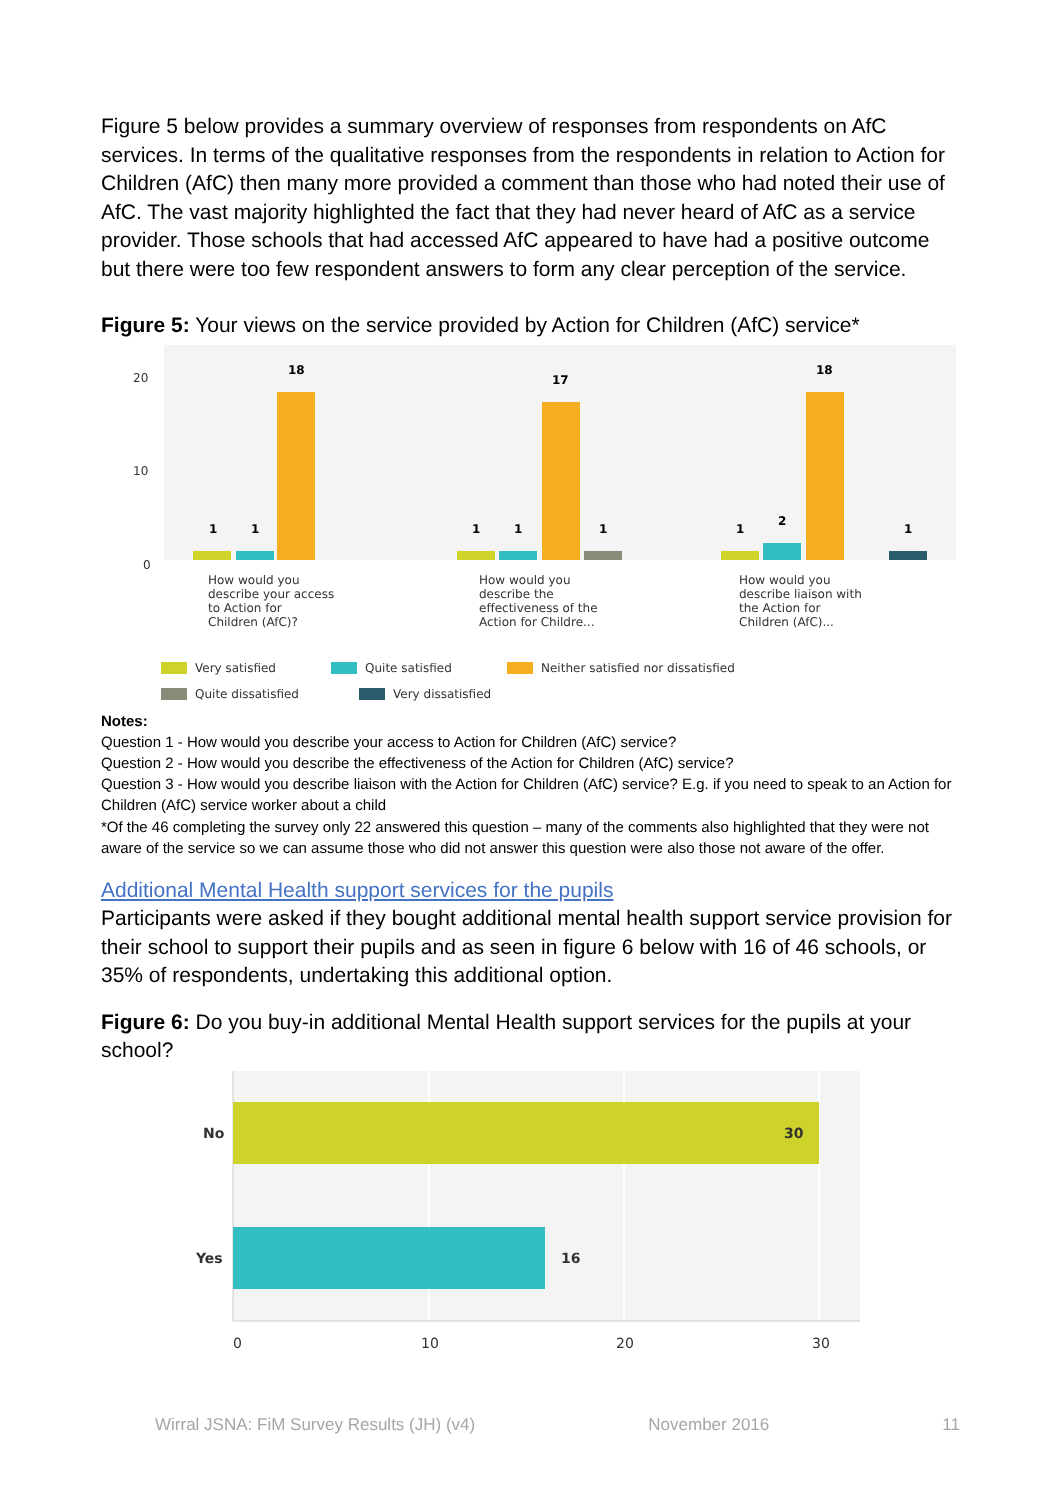Figure 5 below provides a summary overview of responses from respondents on AfC services. In terms of the qualitative responses from the respondents in relation to Action for Children (AfC) then many more provided a comment than those who had noted their use of AfC. The vast majority highlighted the fact that they had never heard of AfC as a service provider. Those schools that had accessed AfC appeared to have had a positive outcome but there were too few respondent answers to form any clear perception of the service.
Figure 5: Your views on the service provided by Action for Children (AfC) service*
20
10
0
1
1
18
1
1
17
1
1
2
18
1
How would you
describe your access
to Action for
Children (AfC)?
How would you
describe the
effectiveness of the
Action for Childre...
How would you
describe liaison with
the Action for
Children (AfC)...
Very satisfied
Quite satisfied
Neither satisfied nor dissatisfied
Quite dissatisfied
Very dissatisfied
Notes:
Question 1 - How would you describe your access to Action for Children (AfC) service?
Question 2 - How would you describe the effectiveness of the Action for Children (AfC) service?
Question 3 - How would you describe liaison with the Action for Children (AfC) service? E.g. if you need to speak to an Action for Children (AfC) service worker about a child
*Of the 46 completing the survey only 22 answered this question – many of the comments also highlighted that they were not aware of the service so we can assume those who did not answer this question were also those not aware of the offer.
Additional Mental Health support services for the pupils
Participants were asked if they bought additional mental health support service provision for their school to support their pupils and as seen in figure 6 below with 16 of 46 schools, or 35% of respondents, undertaking this additional option.
Figure 6: Do you buy-in additional Mental Health support services for the pupils at your school?
No
Yes
30
16
0
10
20
30
Wirral JSNA: FiM Survey Results (JH) (v4) November 2016 11